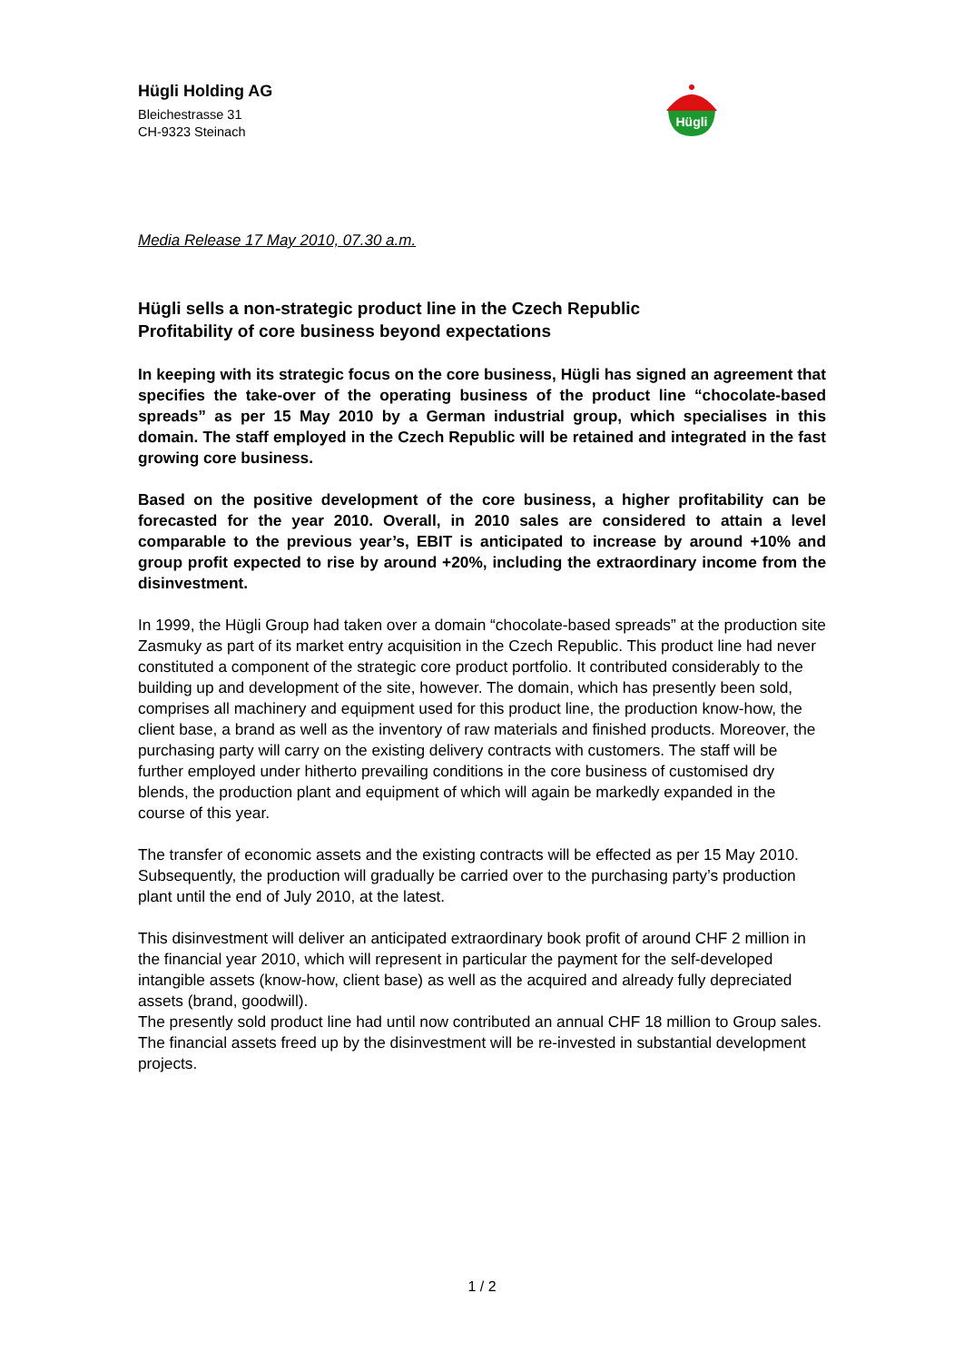Hügli Holding AG
Bleichestrasse 31
CH-9323 Steinach
Hügli
Media Release 17 May 2010, 07.30 a.m.
Hügli sells a non-strategic product line in the Czech Republic
Profitability of core business beyond expectations
In keeping with its strategic focus on the core business, Hügli has signed an agreement that specifies the take-over of the operating business of the product line “chocolate-based spreads” as per 15 May 2010 by a German industrial group, which specialises in this domain. The staff employed in the Czech Republic will be retained and integrated in the fast growing core business.
Based on the positive development of the core business, a higher profitability can be forecasted for the year 2010. Overall, in 2010 sales are considered to attain a level comparable to the previous year’s, EBIT is anticipated to increase by around +10% and group profit expected to rise by around +20%, including the extraordinary income from the disinvestment.
In 1999, the Hügli Group had taken over a domain “chocolate-based spreads” at the production site Zasmuky as part of its market entry acquisition in the Czech Republic. This product line had never constituted a component of the strategic core product portfolio. It contributed considerably to the building up and development of the site, however. The domain, which has presently been sold, comprises all machinery and equipment used for this product line, the production know-how, the client base, a brand as well as the inventory of raw materials and finished products. Moreover, the purchasing party will carry on the existing delivery contracts with customers. The staff will be further employed under hitherto prevailing conditions in the core business of customised dry blends, the production plant and equipment of which will again be markedly expanded in the course of this year.
The transfer of economic assets and the existing contracts will be effected as per 15 May 2010. Subsequently, the production will gradually be carried over to the purchasing party’s production plant until the end of July 2010, at the latest.
This disinvestment will deliver an anticipated extraordinary book profit of around CHF 2 million in the financial year 2010, which will represent in particular the payment for the self-developed intangible assets (know-how, client base) as well as the acquired and already fully depreciated assets (brand, goodwill).
The presently sold product line had until now contributed an annual CHF 18 million to Group sales. The financial assets freed up by the disinvestment will be re-invested in substantial development projects.
1 / 2